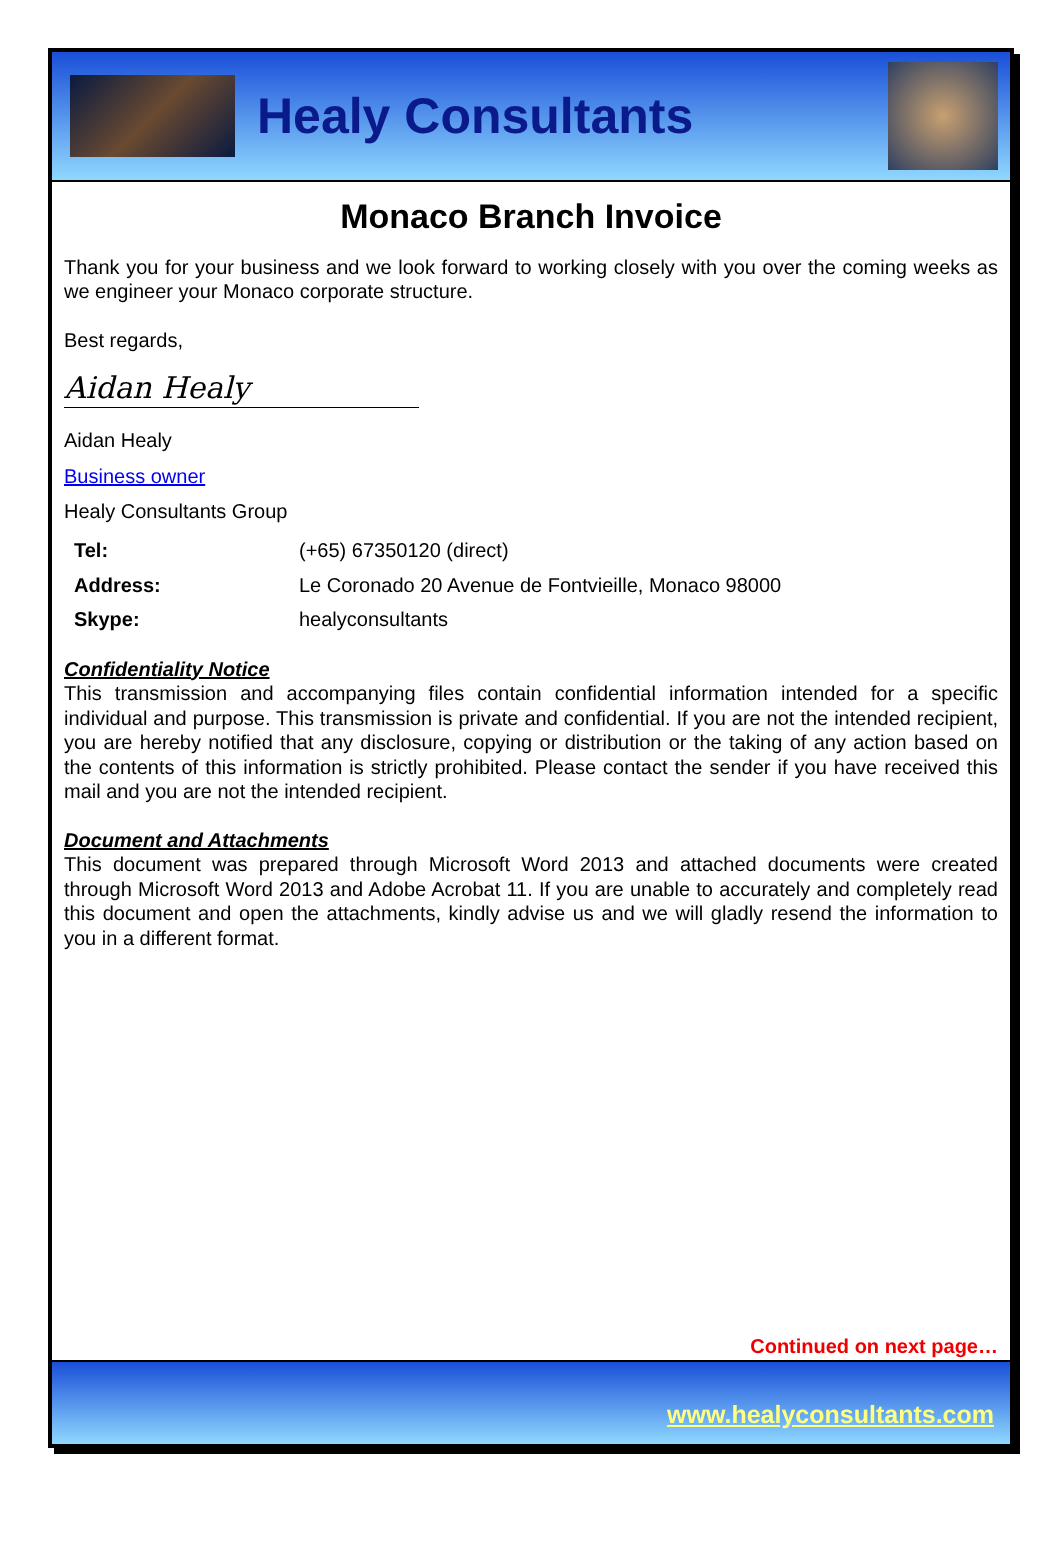Healy Consultants
Monaco Branch Invoice
Thank you for your business and we look forward to working closely with you over the coming weeks as we engineer your Monaco corporate structure.
Best regards,
Aidan Healy
Aidan Healy
Business owner
Healy Consultants Group
| Tel: | (+65) 67350120 (direct) |
| Address: | Le Coronado 20 Avenue de Fontvieille, Monaco 98000 |
| Skype: | healyconsultants |
Confidentiality Notice
This transmission and accompanying files contain confidential information intended for a specific individual and purpose. This transmission is private and confidential. If you are not the intended recipient, you are hereby notified that any disclosure, copying or distribution or the taking of any action based on the contents of this information is strictly prohibited. Please contact the sender if you have received this mail and you are not the intended recipient.
Document and Attachments
This document was prepared through Microsoft Word 2013 and attached documents were created through Microsoft Word 2013 and Adobe Acrobat 11. If you are unable to accurately and completely read this document and open the attachments, kindly advise us and we will gladly resend the information to you in a different format.
Continued on next page…
www.healyconsultants.com